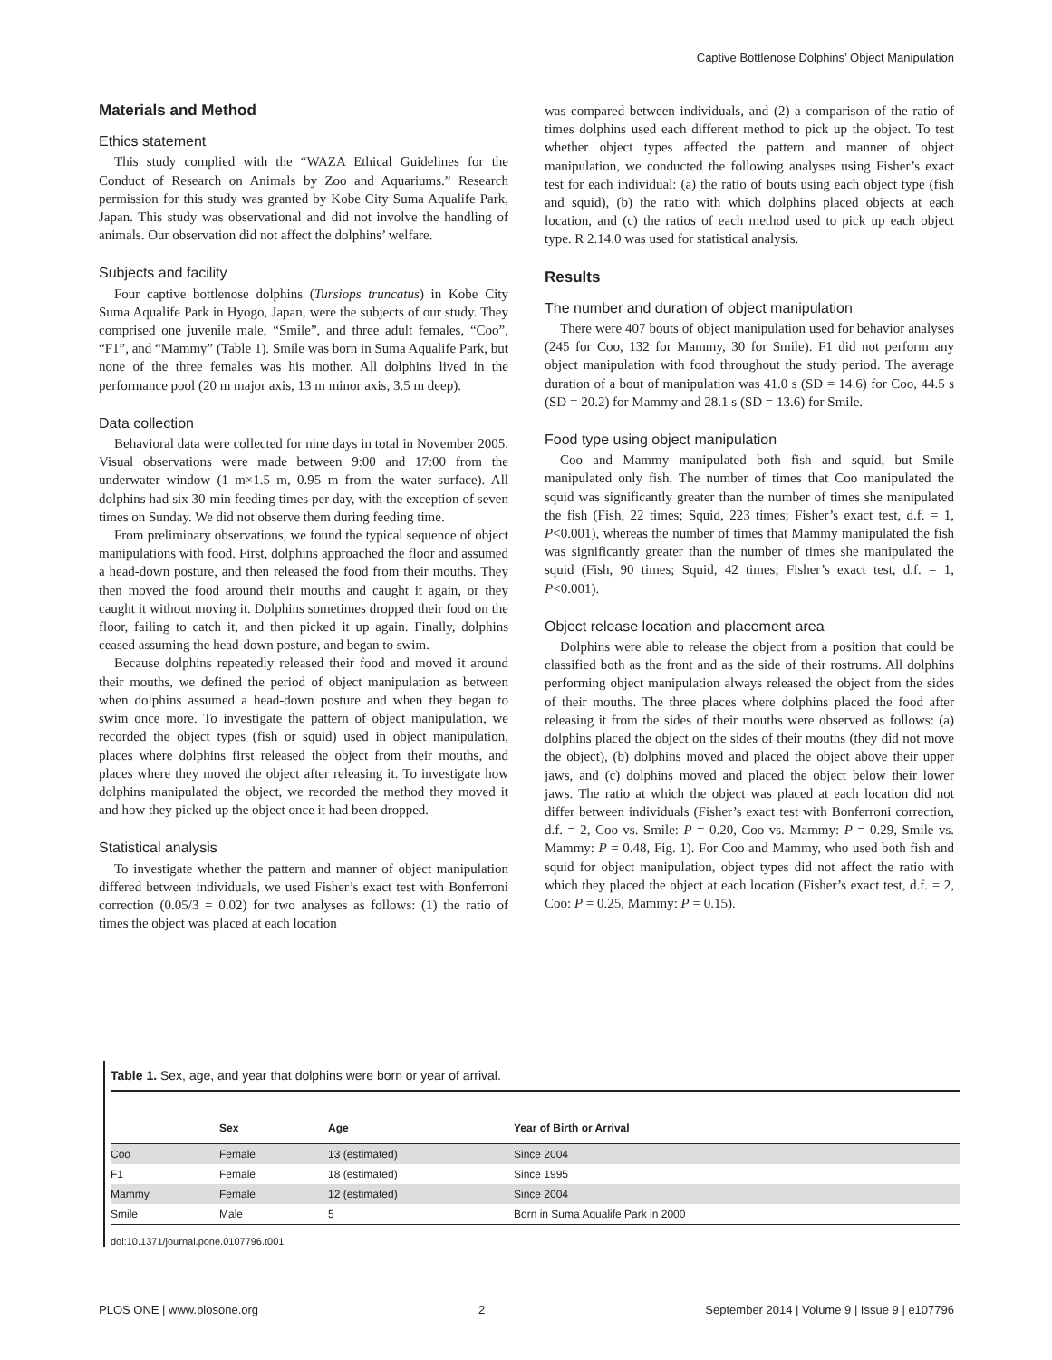Captive Bottlenose Dolphins’ Object Manipulation
Materials and Method
Ethics statement
This study complied with the “WAZA Ethical Guidelines for the Conduct of Research on Animals by Zoo and Aquariums.” Research permission for this study was granted by Kobe City Suma Aqualife Park, Japan. This study was observational and did not involve the handling of animals. Our observation did not affect the dolphins’ welfare.
Subjects and facility
Four captive bottlenose dolphins (Tursiops truncatus) in Kobe City Suma Aqualife Park in Hyogo, Japan, were the subjects of our study. They comprised one juvenile male, “Smile”, and three adult females, “Coo”, “F1”, and “Mammy” (Table 1). Smile was born in Suma Aqualife Park, but none of the three females was his mother. All dolphins lived in the performance pool (20 m major axis, 13 m minor axis, 3.5 m deep).
Data collection
Behavioral data were collected for nine days in total in November 2005. Visual observations were made between 9:00 and 17:00 from the underwater window (1 m×1.5 m, 0.95 m from the water surface). All dolphins had six 30-min feeding times per day, with the exception of seven times on Sunday. We did not observe them during feeding time.
From preliminary observations, we found the typical sequence of object manipulations with food. First, dolphins approached the floor and assumed a head-down posture, and then released the food from their mouths. They then moved the food around their mouths and caught it again, or they caught it without moving it. Dolphins sometimes dropped their food on the floor, failing to catch it, and then picked it up again. Finally, dolphins ceased assuming the head-down posture, and began to swim.
Because dolphins repeatedly released their food and moved it around their mouths, we defined the period of object manipulation as between when dolphins assumed a head-down posture and when they began to swim once more. To investigate the pattern of object manipulation, we recorded the object types (fish or squid) used in object manipulation, places where dolphins first released the object from their mouths, and places where they moved the object after releasing it. To investigate how dolphins manipulated the object, we recorded the method they moved it and how they picked up the object once it had been dropped.
Statistical analysis
To investigate whether the pattern and manner of object manipulation differed between individuals, we used Fisher’s exact test with Bonferroni correction (0.05/3 = 0.02) for two analyses as follows: (1) the ratio of times the object was placed at each location
was compared between individuals, and (2) a comparison of the ratio of times dolphins used each different method to pick up the object. To test whether object types affected the pattern and manner of object manipulation, we conducted the following analyses using Fisher’s exact test for each individual: (a) the ratio of bouts using each object type (fish and squid), (b) the ratio with which dolphins placed objects at each location, and (c) the ratios of each method used to pick up each object type. R 2.14.0 was used for statistical analysis.
Results
The number and duration of object manipulation
There were 407 bouts of object manipulation used for behavior analyses (245 for Coo, 132 for Mammy, 30 for Smile). F1 did not perform any object manipulation with food throughout the study period. The average duration of a bout of manipulation was 41.0 s (SD = 14.6) for Coo, 44.5 s (SD = 20.2) for Mammy and 28.1 s (SD = 13.6) for Smile.
Food type using object manipulation
Coo and Mammy manipulated both fish and squid, but Smile manipulated only fish. The number of times that Coo manipulated the squid was significantly greater than the number of times she manipulated the fish (Fish, 22 times; Squid, 223 times; Fisher’s exact test, d.f. = 1, P<0.001), whereas the number of times that Mammy manipulated the fish was significantly greater than the number of times she manipulated the squid (Fish, 90 times; Squid, 42 times; Fisher’s exact test, d.f. = 1, P<0.001).
Object release location and placement area
Dolphins were able to release the object from a position that could be classified both as the front and as the side of their rostrums. All dolphins performing object manipulation always released the object from the sides of their mouths. The three places where dolphins placed the food after releasing it from the sides of their mouths were observed as follows: (a) dolphins placed the object on the sides of their mouths (they did not move the object), (b) dolphins moved and placed the object above their upper jaws, and (c) dolphins moved and placed the object below their lower jaws. The ratio at which the object was placed at each location did not differ between individuals (Fisher’s exact test with Bonferroni correction, d.f. = 2, Coo vs. Smile: P = 0.20, Coo vs. Mammy: P = 0.29, Smile vs. Mammy: P = 0.48, Fig. 1). For Coo and Mammy, who used both fish and squid for object manipulation, object types did not affect the ratio with which they placed the object at each location (Fisher’s exact test, d.f. = 2, Coo: P = 0.25, Mammy: P = 0.15).
Table 1. Sex, age, and year that dolphins were born or year of arrival.
| | Sex | Age | Year of Birth or Arrival |
| --- | --- | --- | --- |
| Coo | Female | 13 (estimated) | Since 2004 |
| F1 | Female | 18 (estimated) | Since 1995 |
| Mammy | Female | 12 (estimated) | Since 2004 |
| Smile | Male | 5 | Born in Suma Aqualife Park in 2000 |
doi:10.1371/journal.pone.0107796.t001
PLOS ONE | www.plosone.org 2 September 2014 | Volume 9 | Issue 9 | e107796